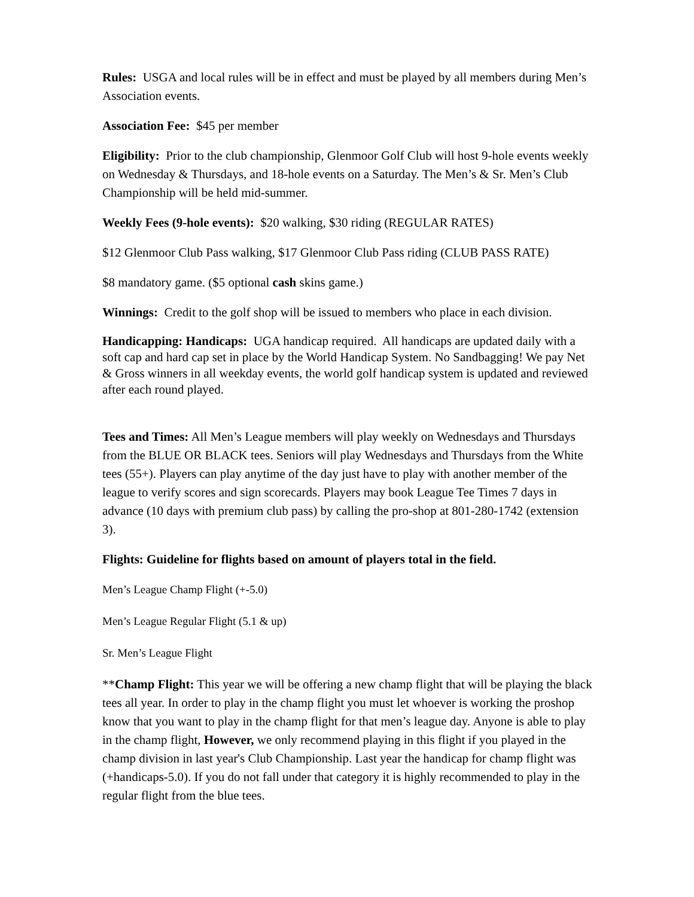Rules: USGA and local rules will be in effect and must be played by all members during Men’s Association events.
Association Fee: $45 per member
Eligibility: Prior to the club championship, Glenmoor Golf Club will host 9-hole events weekly on Wednesday & Thursdays, and 18-hole events on a Saturday. The Men’s & Sr. Men’s Club Championship will be held mid-summer.
Weekly Fees (9-hole events): $20 walking, $30 riding (REGULAR RATES)
$12 Glenmoor Club Pass walking, $17 Glenmoor Club Pass riding (CLUB PASS RATE)
$8 mandatory game. ($5 optional cash skins game.)
Winnings: Credit to the golf shop will be issued to members who place in each division.
Handicapping: Handicaps: UGA handicap required. All handicaps are updated daily with a soft cap and hard cap set in place by the World Handicap System. No Sandbagging! We pay Net & Gross winners in all weekday events, the world golf handicap system is updated and reviewed after each round played.
Tees and Times: All Men’s League members will play weekly on Wednesdays and Thursdays from the BLUE OR BLACK tees. Seniors will play Wednesdays and Thursdays from the White tees (55+). Players can play anytime of the day just have to play with another member of the league to verify scores and sign scorecards. Players may book League Tee Times 7 days in advance (10 days with premium club pass) by calling the pro-shop at 801-280-1742 (extension 3).
Flights: Guideline for flights based on amount of players total in the field.
Men’s League Champ Flight (+-5.0)
Men’s League Regular Flight (5.1 & up)
Sr. Men’s League Flight
**Champ Flight: This year we will be offering a new champ flight that will be playing the black tees all year. In order to play in the champ flight you must let whoever is working the proshop know that you want to play in the champ flight for that men’s league day. Anyone is able to play in the champ flight, However, we only recommend playing in this flight if you played in the champ division in last year's Club Championship. Last year the handicap for champ flight was (+handicaps-5.0). If you do not fall under that category it is highly recommended to play in the regular flight from the blue tees.